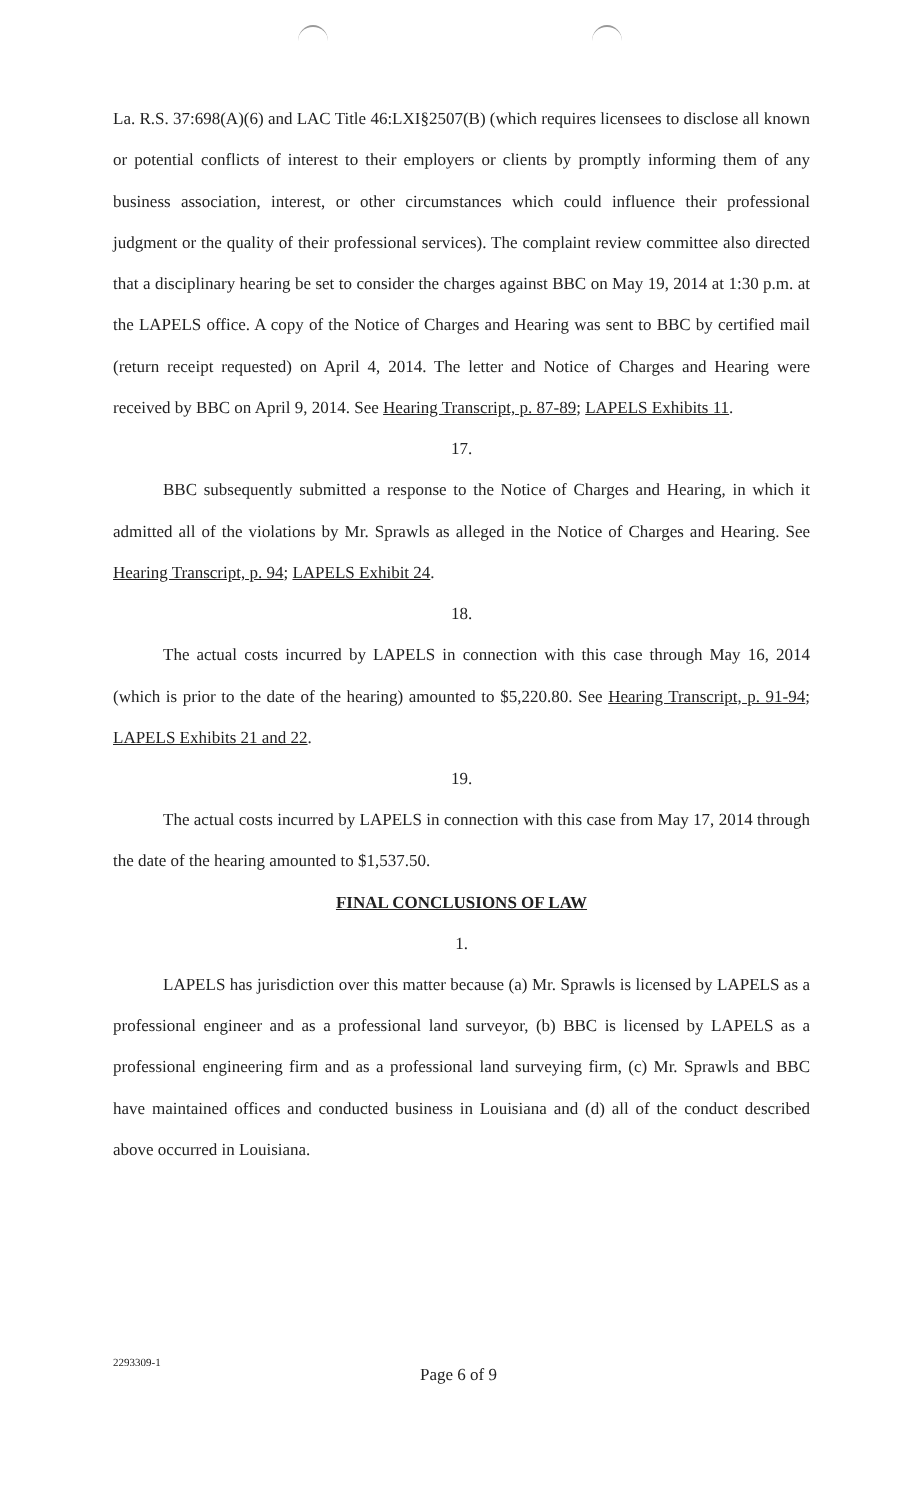La. R.S. 37:698(A)(6) and LAC Title 46:LXI§2507(B) (which requires licensees to disclose all known or potential conflicts of interest to their employers or clients by promptly informing them of any business association, interest, or other circumstances which could influence their professional judgment or the quality of their professional services). The complaint review committee also directed that a disciplinary hearing be set to consider the charges against BBC on May 19, 2014 at 1:30 p.m. at the LAPELS office. A copy of the Notice of Charges and Hearing was sent to BBC by certified mail (return receipt requested) on April 4, 2014. The letter and Notice of Charges and Hearing were received by BBC on April 9, 2014. See Hearing Transcript, p. 87-89; LAPELS Exhibits 11.
17.
BBC subsequently submitted a response to the Notice of Charges and Hearing, in which it admitted all of the violations by Mr. Sprawls as alleged in the Notice of Charges and Hearing. See Hearing Transcript, p. 94; LAPELS Exhibit 24.
18.
The actual costs incurred by LAPELS in connection with this case through May 16, 2014 (which is prior to the date of the hearing) amounted to $5,220.80. See Hearing Transcript, p. 91-94; LAPELS Exhibits 21 and 22.
19.
The actual costs incurred by LAPELS in connection with this case from May 17, 2014 through the date of the hearing amounted to $1,537.50.
FINAL CONCLUSIONS OF LAW
1.
LAPELS has jurisdiction over this matter because (a) Mr. Sprawls is licensed by LAPELS as a professional engineer and as a professional land surveyor, (b) BBC is licensed by LAPELS as a professional engineering firm and as a professional land surveying firm, (c) Mr. Sprawls and BBC have maintained offices and conducted business in Louisiana and (d) all of the conduct described above occurred in Louisiana.
2293309-1
Page 6 of 9